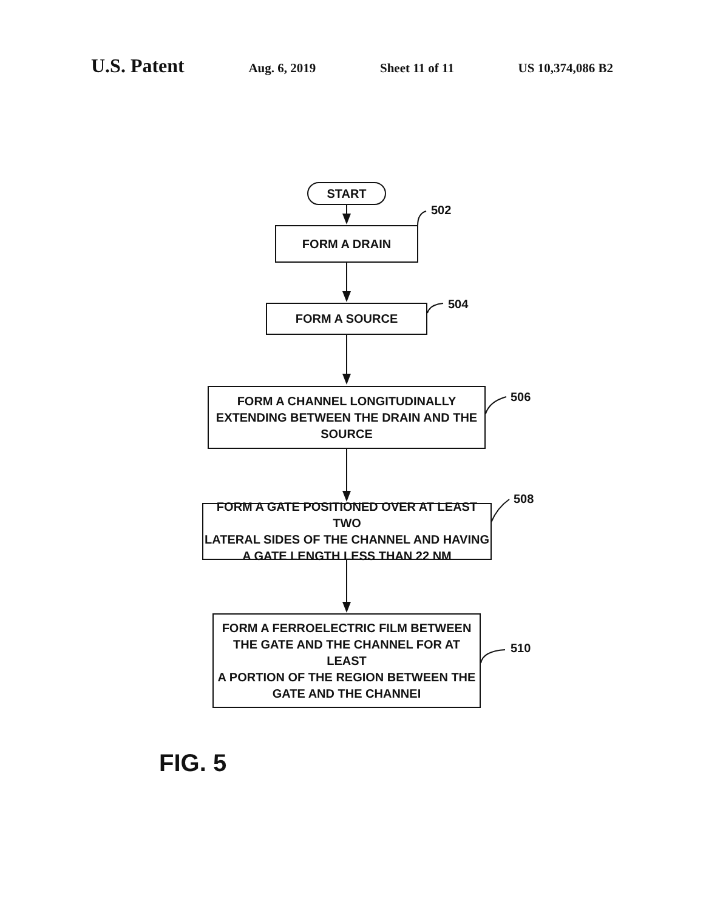U.S. Patent Aug. 6, 2019 Sheet 11 of 11 US 10,374,086 B2
START
502
FORM A DRAIN
504
FORM A SOURCE
506
FORM A CHANNEL LONGITUDINALLY
EXTENDING BETWEEN THE DRAIN AND THE
SOURCE
508
FORM A GATE POSITIONED OVER AT LEAST TWO
LATERAL SIDES OF THE CHANNEL AND HAVING
A GATE LENGTH LESS THAN 22 NM
510
FORM A FERROELECTRIC FILM BETWEEN
THE GATE AND THE CHANNEL FOR AT LEAST
A PORTION OF THE REGION BETWEEN THE
GATE AND THE CHANNEI
FIG. 5